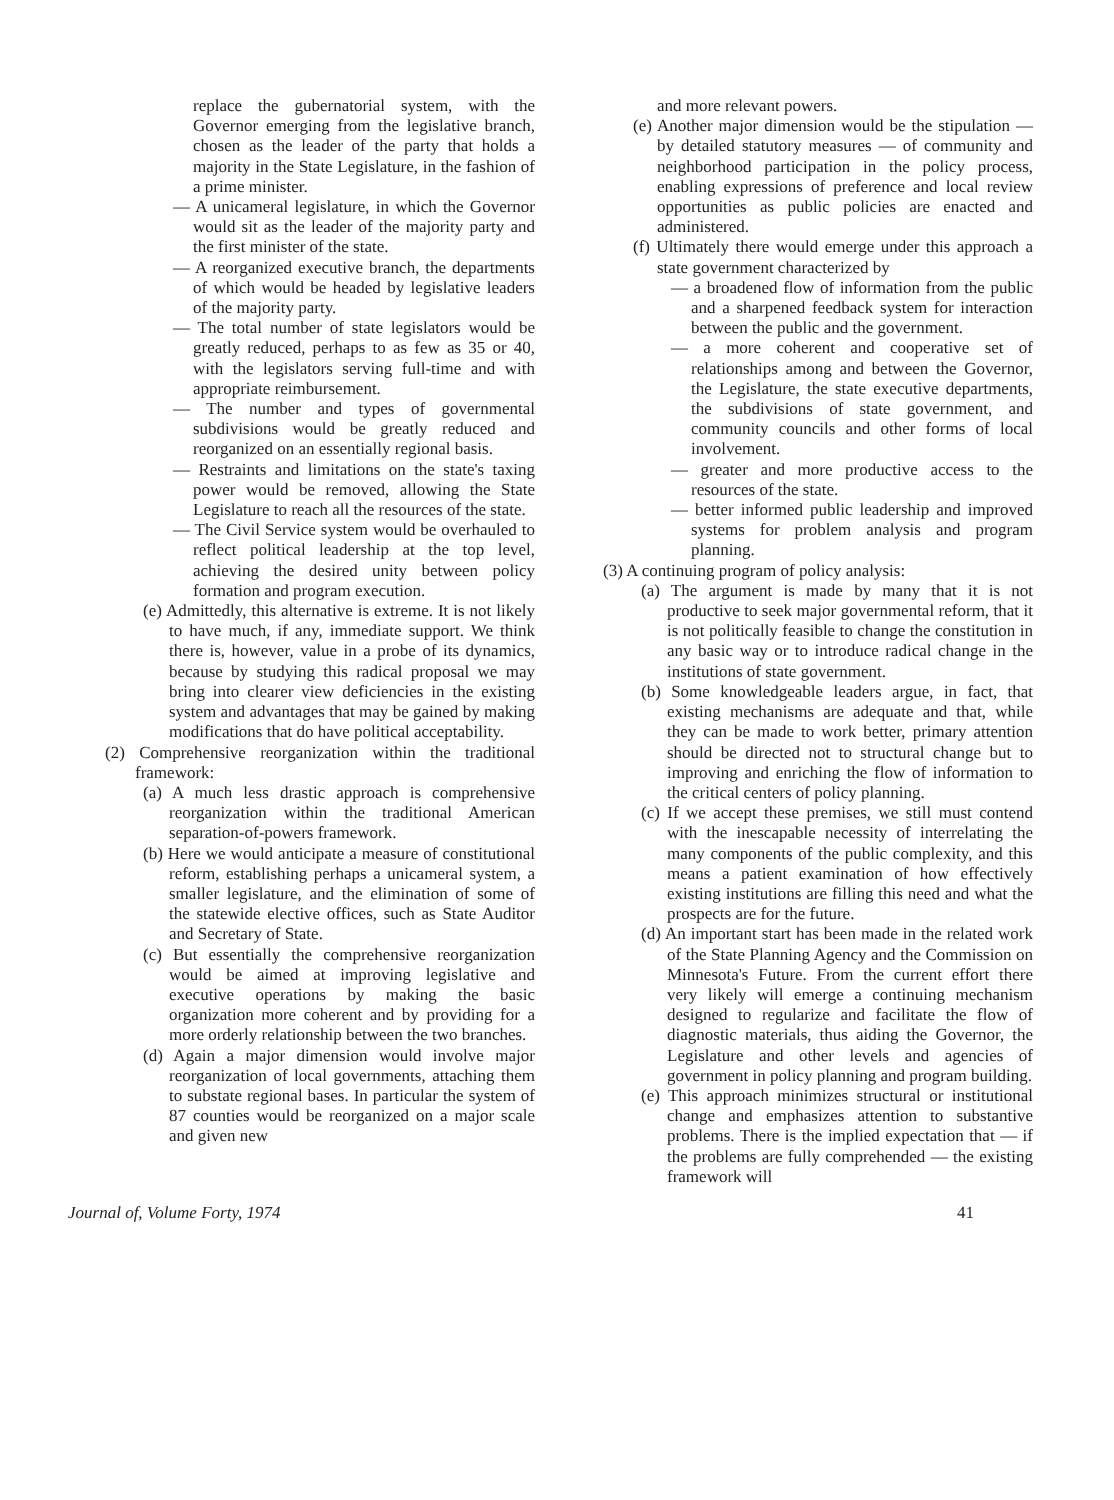replace the gubernatorial system, with the Governor emerging from the legislative branch, chosen as the leader of the party that holds a majority in the State Legislature, in the fashion of a prime minister.
— A unicameral legislature, in which the Governor would sit as the leader of the majority party and the first minister of the state.
— A reorganized executive branch, the departments of which would be headed by legislative leaders of the majority party.
— The total number of state legislators would be greatly reduced, perhaps to as few as 35 or 40, with the legislators serving full-time and with appropriate reimbursement.
— The number and types of governmental subdivisions would be greatly reduced and reorganized on an essentially regional basis.
— Restraints and limitations on the state's taxing power would be removed, allowing the State Legislature to reach all the resources of the state.
— The Civil Service system would be overhauled to reflect political leadership at the top level, achieving the desired unity between policy formation and program execution.
(e) Admittedly, this alternative is extreme. It is not likely to have much, if any, immediate support. We think there is, however, value in a probe of its dynamics, because by studying this radical proposal we may bring into clearer view deficiencies in the existing system and advantages that may be gained by making modifications that do have political acceptability.
(2) Comprehensive reorganization within the traditional framework:
(a) A much less drastic approach is comprehensive reorganization within the traditional American separation-of-powers framework.
(b) Here we would anticipate a measure of constitutional reform, establishing perhaps a unicameral system, a smaller legislature, and the elimination of some of the statewide elective offices, such as State Auditor and Secretary of State.
(c) But essentially the comprehensive reorganization would be aimed at improving legislative and executive operations by making the basic organization more coherent and by providing for a more orderly relationship between the two branches.
(d) Again a major dimension would involve major reorganization of local governments, attaching them to substate regional bases. In particular the system of 87 counties would be reorganized on a major scale and given new
and more relevant powers.
(e) Another major dimension would be the stipulation — by detailed statutory measures — of community and neighborhood participation in the policy process, enabling expressions of preference and local review opportunities as public policies are enacted and administered.
(f) Ultimately there would emerge under this approach a state government characterized by
— a broadened flow of information from the public and a sharpened feedback system for interaction between the public and the government.
— a more coherent and cooperative set of relationships among and between the Governor, the Legislature, the state executive departments, the subdivisions of state government, and community councils and other forms of local involvement.
— greater and more productive access to the resources of the state.
— better informed public leadership and improved systems for problem analysis and program planning.
(3) A continuing program of policy analysis:
(a) The argument is made by many that it is not productive to seek major governmental reform, that it is not politically feasible to change the constitution in any basic way or to introduce radical change in the institutions of state government.
(b) Some knowledgeable leaders argue, in fact, that existing mechanisms are adequate and that, while they can be made to work better, primary attention should be directed not to structural change but to improving and enriching the flow of information to the critical centers of policy planning.
(c) If we accept these premises, we still must contend with the inescapable necessity of interrelating the many components of the public complexity, and this means a patient examination of how effectively existing institutions are filling this need and what the prospects are for the future.
(d) An important start has been made in the related work of the State Planning Agency and the Commission on Minnesota's Future. From the current effort there very likely will emerge a continuing mechanism designed to regularize and facilitate the flow of diagnostic materials, thus aiding the Governor, the Legislature and other levels and agencies of government in policy planning and program building.
(e) This approach minimizes structural or institutional change and emphasizes attention to substantive problems. There is the implied expectation that — if the problems are fully comprehended — the existing framework will
Journal of, Volume Forty, 1974 41